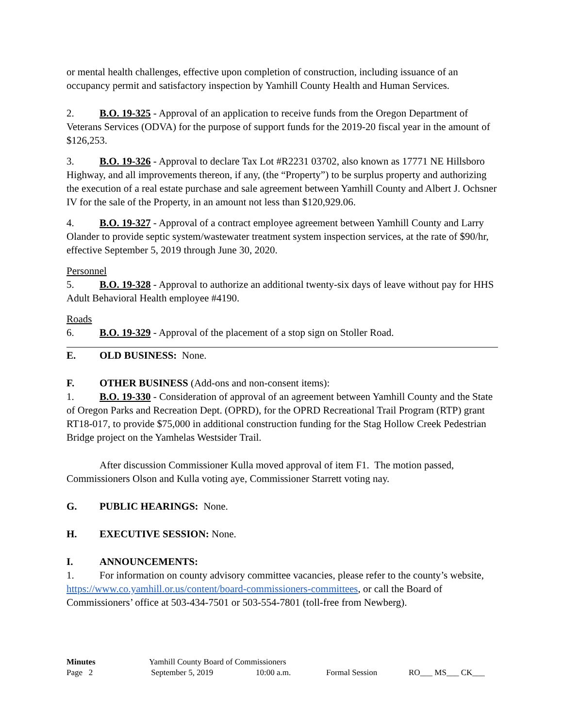or mental health challenges, effective upon completion of construction, including issuance of an occupancy permit and satisfactory inspection by Yamhill County Health and Human Services.
2. B.O. 19-325 - Approval of an application to receive funds from the Oregon Department of Veterans Services (ODVA) for the purpose of support funds for the 2019-20 fiscal year in the amount of $126,253.
3. B.O. 19-326 - Approval to declare Tax Lot #R2231 03702, also known as 17771 NE Hillsboro Highway, and all improvements thereon, if any, (the “Property”) to be surplus property and authorizing the execution of a real estate purchase and sale agreement between Yamhill County and Albert J. Ochsner IV for the sale of the Property, in an amount not less than $120,929.06.
4. B.O. 19-327 - Approval of a contract employee agreement between Yamhill County and Larry Olander to provide septic system/wastewater treatment system inspection services, at the rate of $90/hr, effective September 5, 2019 through June 30, 2020.
Personnel
5. B.O. 19-328 - Approval to authorize an additional twenty-six days of leave without pay for HHS Adult Behavioral Health employee #4190.
Roads
6. B.O. 19-329 - Approval of the placement of a stop sign on Stoller Road.
E. OLD BUSINESS: None.
F. OTHER BUSINESS (Add-ons and non-consent items):
1. B.O. 19-330 - Consideration of approval of an agreement between Yamhill County and the State of Oregon Parks and Recreation Dept. (OPRD), for the OPRD Recreational Trail Program (RTP) grant RT18-017, to provide $75,000 in additional construction funding for the Stag Hollow Creek Pedestrian Bridge project on the Yamhelas Westsider Trail.
After discussion Commissioner Kulla moved approval of item F1. The motion passed, Commissioners Olson and Kulla voting aye, Commissioner Starrett voting nay.
G. PUBLIC HEARINGS: None.
H. EXECUTIVE SESSION: None.
I. ANNOUNCEMENTS:
1. For information on county advisory committee vacancies, please refer to the county’s website, https://www.co.yamhill.or.us/content/board-commissioners-committees, or call the Board of Commissioners’ office at 503-434-7501 or 503-554-7801 (toll-free from Newberg).
| Minutes | Yamhill County Board of Commissioners | | | |
| Page 2 | September 5, 2019 | 10:00 a.m. | Formal Session | RO___ MS___ CK___ |